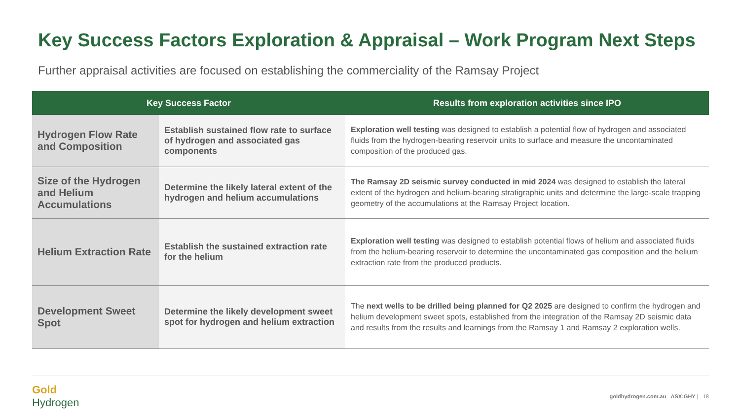Key Success Factors Exploration & Appraisal – Work Program Next Steps
Further appraisal activities are focused on establishing the commerciality of the Ramsay Project
| Key Success Factor | | Results from exploration activities since IPO |
| --- | --- | --- |
| Hydrogen Flow Rate and Composition | Establish sustained flow rate to surface of hydrogen and associated gas components | Exploration well testing was designed to establish a potential flow of hydrogen and associated fluids from the hydrogen-bearing reservoir units to surface and measure the uncontaminated composition of the produced gas. |
| Size of the Hydrogen and Helium Accumulations | Determine the likely lateral extent of the hydrogen and helium accumulations | The Ramsay 2D seismic survey conducted in mid 2024 was designed to establish the lateral extent of the hydrogen and helium-bearing stratigraphic units and determine the large-scale trapping geometry of the accumulations at the Ramsay Project location. |
| Helium Extraction Rate | Establish the sustained extraction rate for the helium | Exploration well testing was designed to establish potential flows of helium and associated fluids from the helium-bearing reservoir to determine the uncontaminated gas composition and the helium extraction rate from the produced products. |
| Development Sweet Spot | Determine the likely development sweet spot for hydrogen and helium extraction | The next wells to be drilled being planned for Q2 2025 are designed to confirm the hydrogen and helium development sweet spots, established from the integration of the Ramsay 2D seismic data and results from the results and learnings from the Ramsay 1 and Ramsay 2 exploration wells. |
Gold
Hydrogen
goldhydrogen.com.au ASX:GHY | 18